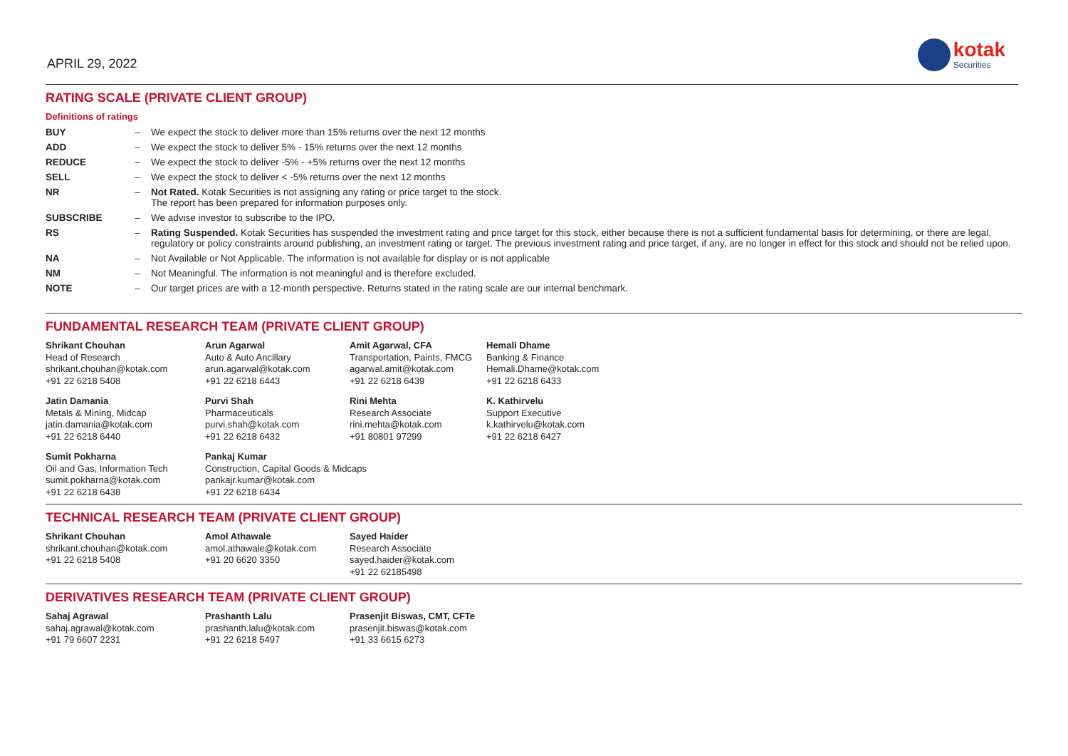APRIL 29, 2022
kotak
Securities
RATING SCALE (PRIVATE CLIENT GROUP)
Definitions of ratings
| BUY | – | We expect the stock to deliver more than 15% returns over the next 12 months |
| ADD | – | We expect the stock to deliver 5% - 15% returns over the next 12 months |
| REDUCE | – | We expect the stock to deliver -5% - +5% returns over the next 12 months |
| SELL | – | We expect the stock to deliver < -5% returns over the next 12 months |
| NR | – | Not Rated. Kotak Securities is not assigning any rating or price target to the stock. The report has been prepared for information purposes only. |
| SUBSCRIBE | – | We advise investor to subscribe to the IPO. |
| RS | – | Rating Suspended. Kotak Securities has suspended the investment rating and price target for this stock, either because there is not a sufficient fundamental basis for determining, or there are legal, regulatory or policy constraints around publishing, an investment rating or target. The previous investment rating and price target, if any, are no longer in effect for this stock and should not be relied upon. |
| NA | – | Not Available or Not Applicable. The information is not available for display or is not applicable |
| NM | – | Not Meaningful. The information is not meaningful and is therefore excluded. |
| NOTE | – | Our target prices are with a 12-month perspective. Returns stated in the rating scale are our internal benchmark. |
FUNDAMENTAL RESEARCH TEAM (PRIVATE CLIENT GROUP)
Shrikant Chouhan
Head of Research
shrikant.chouhan@kotak.com
+91 22 6218 5408
Arun Agarwal
Auto & Auto Ancillary
arun.agarwal@kotak.com
+91 22 6218 6443
Amit Agarwal, CFA
Transportation, Paints, FMCG
agarwal.amit@kotak.com
+91 22 6218 6439
Hemali Dhame
Banking & Finance
Hemali.Dhame@kotak.com
+91 22 6218 6433
Jatin Damania
Metals & Mining, Midcap
jatin.damania@kotak.com
+91 22 6218 6440
Purvi Shah
Pharmaceuticals
purvi.shah@kotak.com
+91 22 6218 6432
Rini Mehta
Research Associate
rini.mehta@kotak.com
+91 80801 97299
K. Kathirvelu
Support Executive
k.kathirvelu@kotak.com
+91 22 6218 6427
Sumit Pokharna
Oil and Gas, Information Tech
sumit.pokharna@kotak.com
+91 22 6218 6438
Pankaj Kumar
Construction, Capital Goods & Midcaps
pankajr.kumar@kotak.com
+91 22 6218 6434
TECHNICAL RESEARCH TEAM (PRIVATE CLIENT GROUP)
Shrikant Chouhan
shrikant.chouhan@kotak.com
+91 22 6218 5408
Amol Athawale
amol.athawale@kotak.com
+91 20 6620 3350
Sayed Haider
Research Associate
sayed.haider@kotak.com
+91 22 62185498
DERIVATIVES RESEARCH TEAM (PRIVATE CLIENT GROUP)
Sahaj Agrawal
sahaj.agrawal@kotak.com
+91 79 6607 2231
Prashanth Lalu
prashanth.lalu@kotak.com
+91 22 6218 5497
Prasenjit Biswas, CMT, CFTe
prasenjit.biswas@kotak.com
+91 33 6615 6273